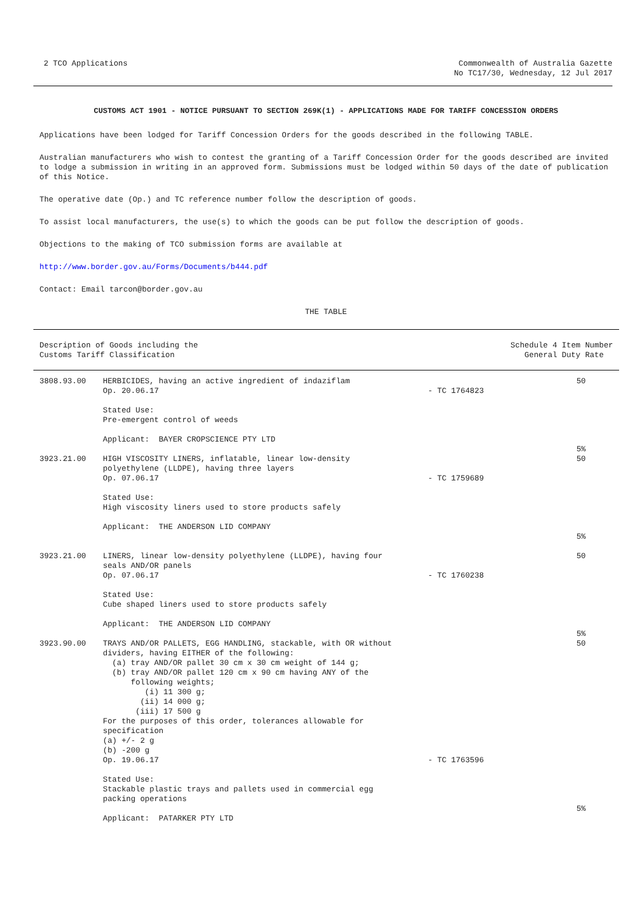2 TCO Applications Commonwealth of Australia Gazette
No TC17/30, Wednesday, 12 Jul 2017
CUSTOMS ACT 1901 - NOTICE PURSUANT TO SECTION 269K(1) - APPLICATIONS MADE FOR TARIFF CONCESSION ORDERS
Applications have been lodged for Tariff Concession Orders for the goods described in the following TABLE.
Australian manufacturers who wish to contest the granting of a Tariff Concession Order for the goods described are invited to lodge a submission in writing in an approved form. Submissions must be lodged within 50 days of the date of publication of this Notice.
The operative date (Op.) and TC reference number follow the description of goods.
To assist local manufacturers, the use(s) to which the goods can be put follow the description of goods.
Objections to the making of TCO submission forms are available at
http://www.border.gov.au/Forms/Documents/b444.pdf
Contact: Email tarcon@border.gov.au
THE TABLE
| Description of Goods including the Customs Tariff Classification | | | Schedule 4 Item Number General Duty Rate |
| --- | --- | --- | --- |
| 3808.93.00 | HERBICIDES, having an active ingredient of indaziflam Op. 20.06.17 Stated Use: Pre-emergent control of weeds Applicant: BAYER CROPSCIENCE PTY LTD | - TC 1764823 | 50 5% |
| 3923.21.00 | HIGH VISCOSITY LINERS, inflatable, linear low-density polyethylene (LLDPE), having three layers Op. 07.06.17 Stated Use: High viscosity liners used to store products safely Applicant: THE ANDERSON LID COMPANY | - TC 1759689 | 50 5% |
| 3923.21.00 | LINERS, linear low-density polyethylene (LLDPE), having four seals AND/OR panels Op. 07.06.17 Stated Use: Cube shaped liners used to store products safely Applicant: THE ANDERSON LID COMPANY | - TC 1760238 | 50 5% |
| 3923.90.00 | TRAYS AND/OR PALLETS, EGG HANDLING, stackable, with OR without dividers, having EITHER of the following: (a) tray AND/OR pallet 30 cm x 30 cm weight of 144 g; (b) tray AND/OR pallet 120 cm x 90 cm having ANY of the following weights; (i) 11 300 g; (ii) 14 000 g; (iii) 17 500 g For the purposes of this order, tolerances allowable for specification (a) +/- 2 g (b) -200 g Op. 19.06.17 Stated Use: Stackable plastic trays and pallets used in commercial egg packing operations Applicant: PATARKER PTY LTD | - TC 1763596 | 50 5% |